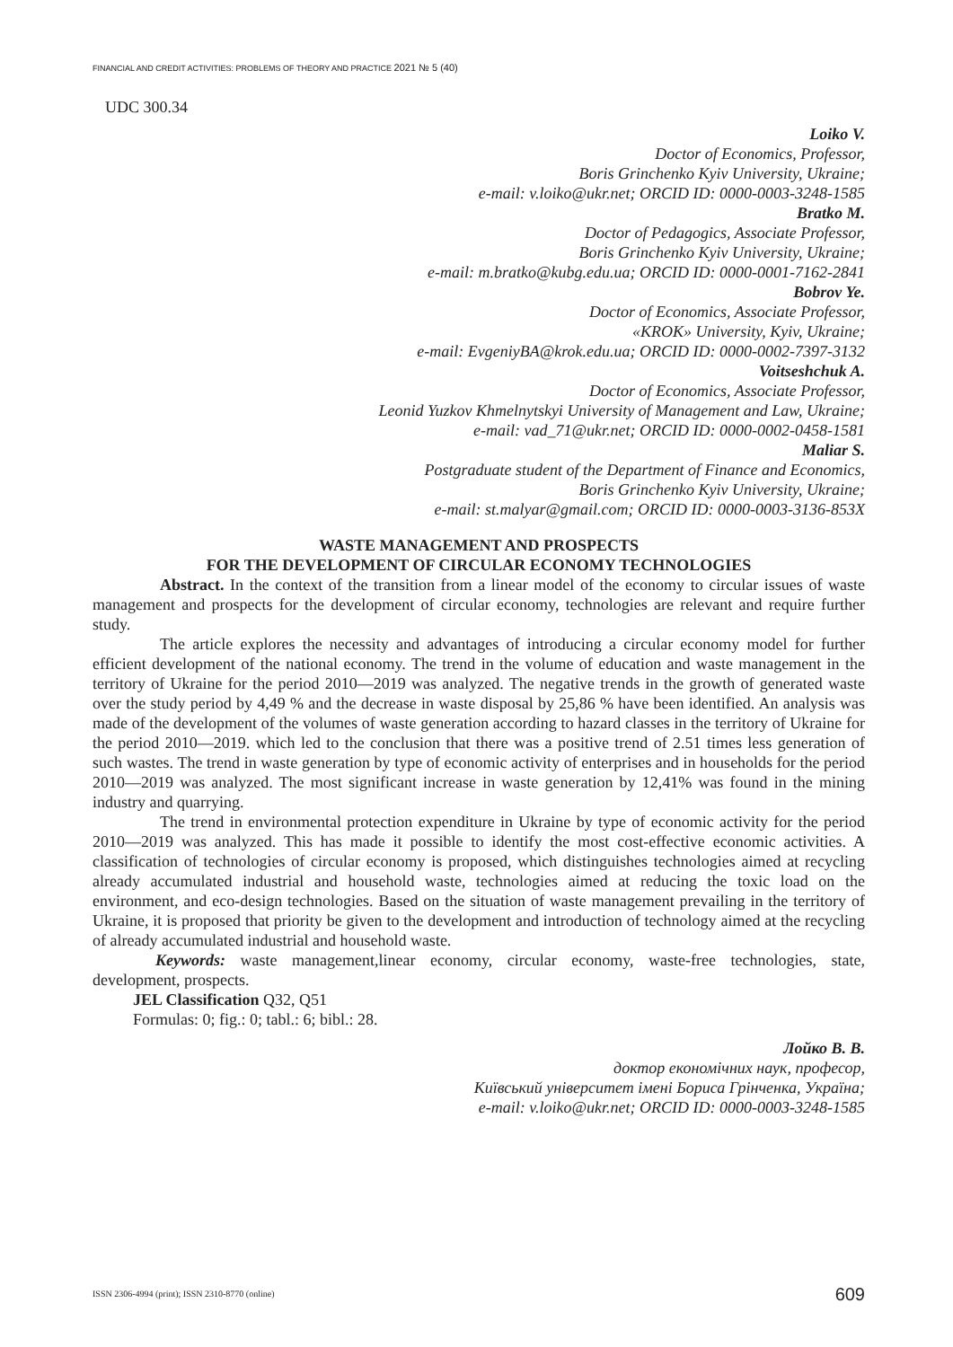FINANCIAL AND CREDIT ACTIVITIES: PROBLEMS OF THEORY AND PRACTICE 2021 № 5 (40)
UDC 300.34
Loiko V.
Doctor of Economics, Professor,
Boris Grinchenko Kyiv University, Ukraine;
e-mail: v.loiko@ukr.net; ORCID ID: 0000-0003-3248-1585
Bratko M.
Doctor of Pedagogics, Associate Professor,
Boris Grinchenko Kyiv University, Ukraine;
e-mail: m.bratko@kubg.edu.ua; ORCID ID: 0000-0001-7162-2841
Bobrov Ye.
Doctor of Economics, Associate Professor,
«KROK» University, Kyiv, Ukraine;
e-mail: EvgeniyBA@krok.edu.ua; ORCID ID: 0000-0002-7397-3132
Voitseshchuk A.
Doctor of Economics, Associate Professor,
Leonid Yuzkov Khmelnytskyi University of Management and Law, Ukraine;
e-mail: vad_71@ukr.net; ORCID ID: 0000-0002-0458-1581
Maliar S.
Postgraduate student of the Department of Finance and Economics,
Boris Grinchenko Kyiv University, Ukraine;
e-mail: st.malyar@gmail.com; ORCID ID: 0000-0003-3136-853X
WASTE MANAGEMENT AND PROSPECTS
FOR THE DEVELOPMENT OF CIRCULAR ECONOMY TECHNOLOGIES
Abstract. In the context of the transition from a linear model of the economy to circular issues of waste management and prospects for the development of circular economy, technologies are relevant and require further study.
The article explores the necessity and advantages of introducing a circular economy model for further efficient development of the national economy. The trend in the volume of education and waste management in the territory of Ukraine for the period 2010—2019 was analyzed. The negative trends in the growth of generated waste over the study period by 4,49 % and the decrease in waste disposal by 25,86 % have been identified. An analysis was made of the development of the volumes of waste generation according to hazard classes in the territory of Ukraine for the period 2010—2019. which led to the conclusion that there was a positive trend of 2.51 times less generation of such wastes. The trend in waste generation by type of economic activity of enterprises and in households for the period 2010—2019 was analyzed. The most significant increase in waste generation by 12,41% was found in the mining industry and quarrying.
The trend in environmental protection expenditure in Ukraine by type of economic activity for the period 2010—2019 was analyzed. This has made it possible to identify the most cost-effective economic activities. A classification of technologies of circular economy is proposed, which distinguishes technologies aimed at recycling already accumulated industrial and household waste, technologies aimed at reducing the toxic load on the environment, and eco-design technologies. Based on the situation of waste management prevailing in the territory of Ukraine, it is proposed that priority be given to the development and introduction of technology aimed at the recycling of already accumulated industrial and household waste.
Keywords: waste management,linear economy, circular economy, waste-free technologies, state, development, prospects.
JEL Classification Q32, Q51
Formulas: 0; fig.: 0; tabl.: 6; bibl.: 28.
Лойко В. В.
доктор економічних наук, професор,
Київський університет імені Бориса Грінченка, Україна;
e-mail: v.loiko@ukr.net; ORCID ID: 0000-0003-3248-1585
ISSN 2306-4994 (print); ISSN 2310-8770 (online) 609